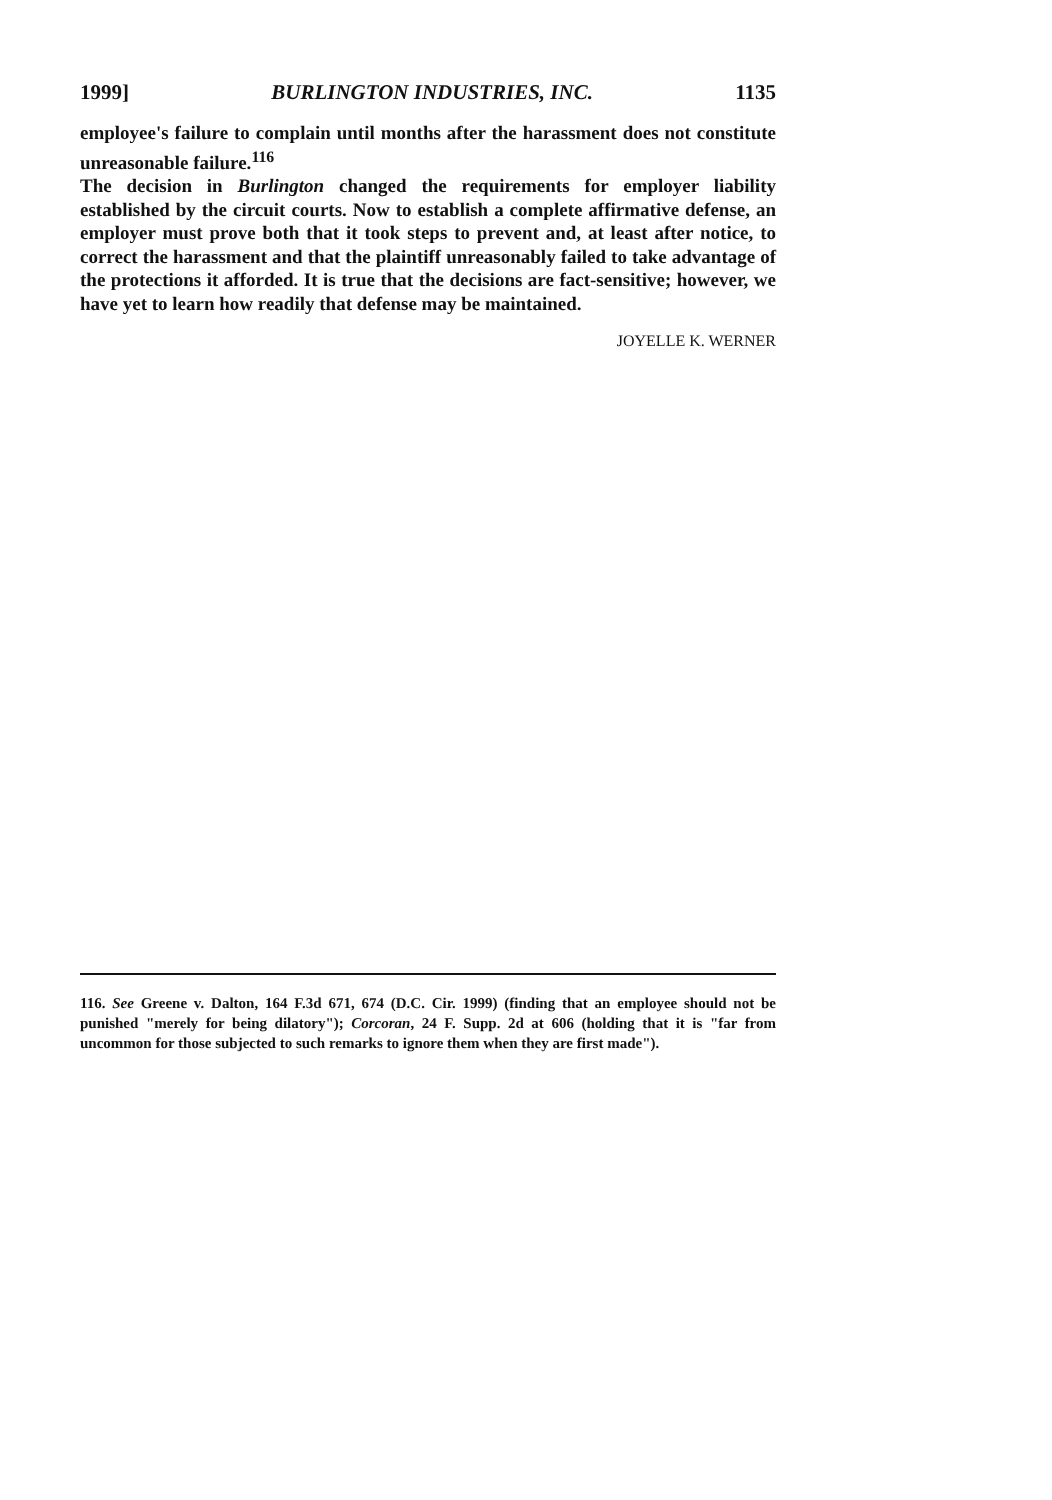1999] BURLINGTON INDUSTRIES, INC. 1135
employee's failure to complain until months after the harassment does not constitute unreasonable failure.<sup>116</sup>
The decision in Burlington changed the requirements for employer liability established by the circuit courts. Now to establish a complete affirmative defense, an employer must prove both that it took steps to prevent and, at least after notice, to correct the harassment and that the plaintiff unreasonably failed to take advantage of the protections it afforded. It is true that the decisions are fact-sensitive; however, we have yet to learn how readily that defense may be maintained.
JOYELLE K. WERNER
116. See Greene v. Dalton, 164 F.3d 671, 674 (D.C. Cir. 1999) (finding that an employee should not be punished "merely for being dilatory"); Corcoran, 24 F. Supp. 2d at 606 (holding that it is "far from uncommon for those subjected to such remarks to ignore them when they are first made").